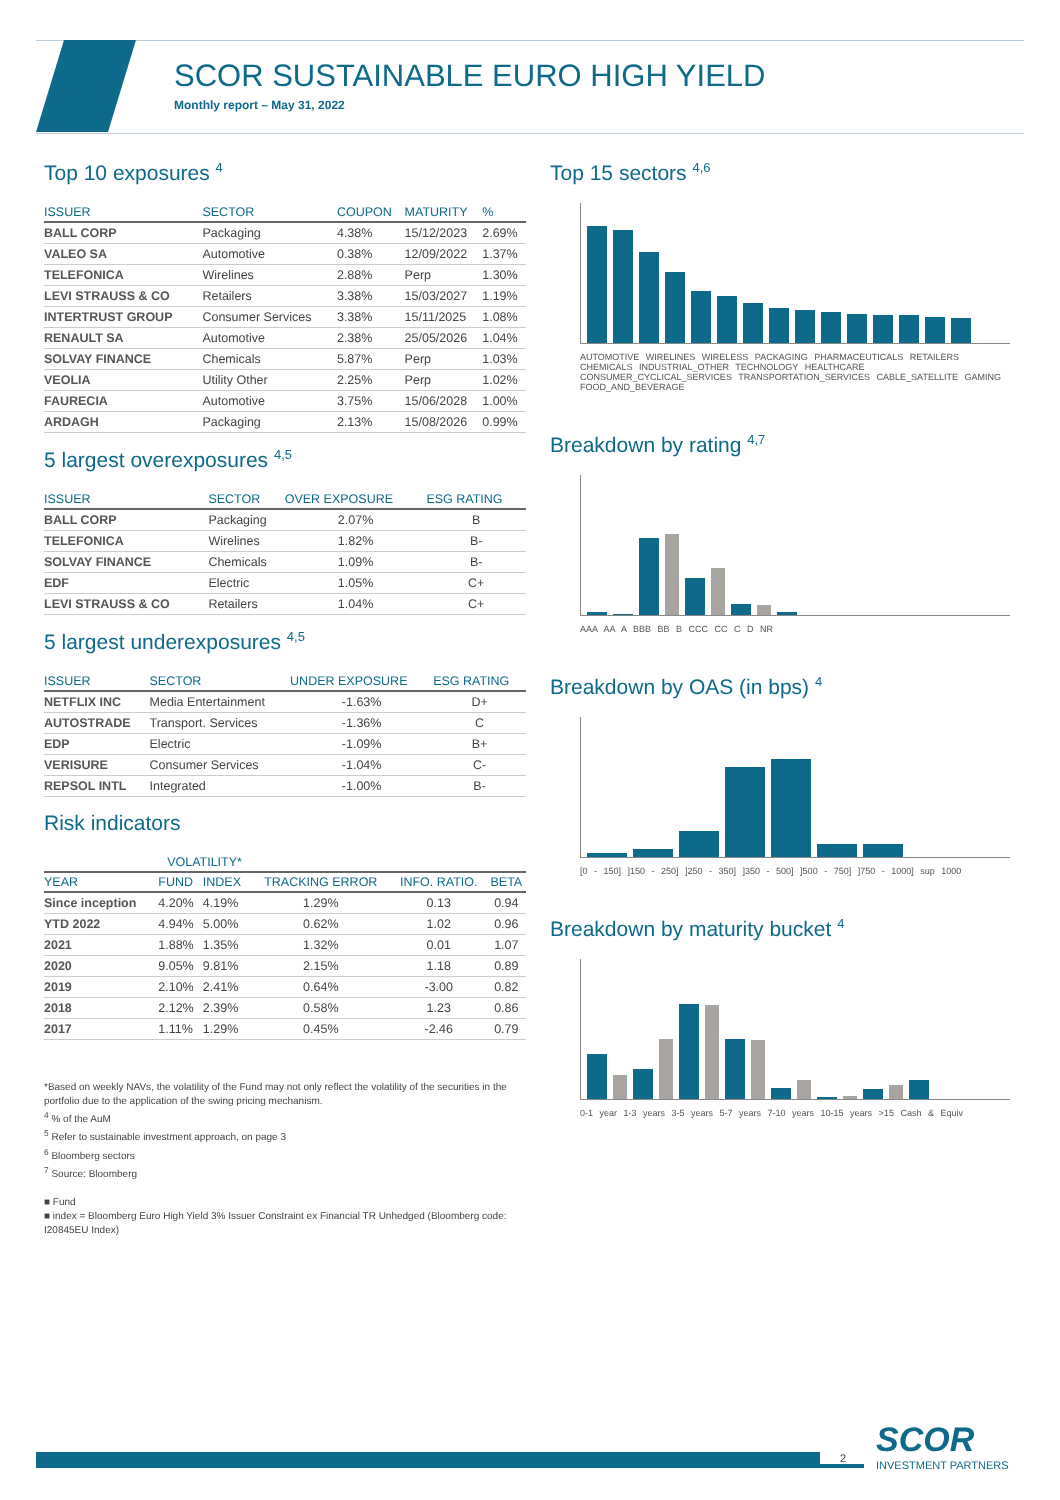SCOR SUSTAINABLE EURO HIGH YIELD
Monthly report – May 31, 2022
Top 10 exposures <sup>4</sup>
| ISSUER | SECTOR | COUPON | MATURITY | % |
| --- | --- | --- | --- | --- |
| BALL CORP | Packaging | 4.38% | 15/12/2023 | 2.69% |
| VALEO SA | Automotive | 0.38% | 12/09/2022 | 1.37% |
| TELEFONICA | Wirelines | 2.88% | Perp | 1.30% |
| LEVI STRAUSS & CO | Retailers | 3.38% | 15/03/2027 | 1.19% |
| INTERTRUST GROUP | Consumer Services | 3.38% | 15/11/2025 | 1.08% |
| RENAULT SA | Automotive | 2.38% | 25/05/2026 | 1.04% |
| SOLVAY FINANCE | Chemicals | 5.87% | Perp | 1.03% |
| VEOLIA | Utility Other | 2.25% | Perp | 1.02% |
| FAURECIA | Automotive | 3.75% | 15/06/2028 | 1.00% |
| ARDAGH | Packaging | 2.13% | 15/08/2026 | 0.99% |
5 largest overexposures <sup>4,5</sup>
| ISSUER | SECTOR | OVER EXPOSURE | ESG RATING |
| --- | --- | --- | --- |
| BALL CORP | Packaging | 2.07% | B |
| TELEFONICA | Wirelines | 1.82% | B- |
| SOLVAY FINANCE | Chemicals | 1.09% | B- |
| EDF | Electric | 1.05% | C+ |
| LEVI STRAUSS & CO | Retailers | 1.04% | C+ |
5 largest underexposures <sup>4,5</sup>
| ISSUER | SECTOR | UNDER EXPOSURE | ESG RATING |
| --- | --- | --- | --- |
| NETFLIX INC | Media Entertainment | -1.63% | D+ |
| AUTOSTRADE | Transport. Services | -1.36% | C |
| EDP | Electric | -1.09% | B+ |
| VERISURE | Consumer Services | -1.04% | C- |
| REPSOL INTL | Integrated | -1.00% | B- |
Risk indicators
| | VOLATILITY* | | | | |
| --- | --- | --- | --- | --- | --- |
| YEAR | FUND | INDEX | TRACKING ERROR | INFO. RATIO. | BETA |
| Since inception | 4.20% | 4.19% | 1.29% | 0.13 | 0.94 |
| YTD 2022 | 4.94% | 5.00% | 0.62% | 1.02 | 0.96 |
| 2021 | 1.88% | 1.35% | 1.32% | 0.01 | 1.07 |
| 2020 | 9.05% | 9.81% | 2.15% | 1.18 | 0.89 |
| 2019 | 2.10% | 2.41% | 0.64% | -3.00 | 0.82 |
| 2018 | 2.12% | 2.39% | 0.58% | 1.23 | 0.86 |
| 2017 | 1.11% | 1.29% | 0.45% | -2.46 | 0.79 |
*Based on weekly NAVs, the volatility of the Fund may not only reflect the volatility of the securities in the portfolio due to the application of the swing pricing mechanism.
<sup>4</sup> % of the AuM
<sup>5</sup> Refer to sustainable investment approach, on page 3
<sup>6</sup> Bloomberg sectors
<sup>7</sup> Source: Bloomberg
■ Fund
■ index = Bloomberg Euro High Yield 3% Issuer Constraint ex Financial TR Unhedged (Bloomberg code: I20845EU Index)
Top 15 sectors <sup>4,6</sup>
AUTOMOTIVE WIRELINES WIRELESS PACKAGING PHARMACEUTICALS RETAILERS CHEMICALS INDUSTRIAL_OTHER TECHNOLOGY HEALTHCARE CONSUMER_CYCLICAL_SERVICES TRANSPORTATION_SERVICES CABLE_SATELLITE GAMING FOOD_AND_BEVERAGE
Breakdown by rating <sup>4,7</sup>
AAA AA A BBB BB B CCC CC C D NR
Breakdown by OAS (in bps) <sup>4</sup>
[0 - 150] ]150 - 250] ]250 - 350] ]350 - 500] ]500 - 750] ]750 - 1000] sup 1000
Breakdown by maturity bucket <sup>4</sup>
0-1 year 1-3 years 3-5 years 5-7 years 7-10 years 10-15 years >15 Cash & Equiv
2
SCOR
INVESTMENT PARTNERS